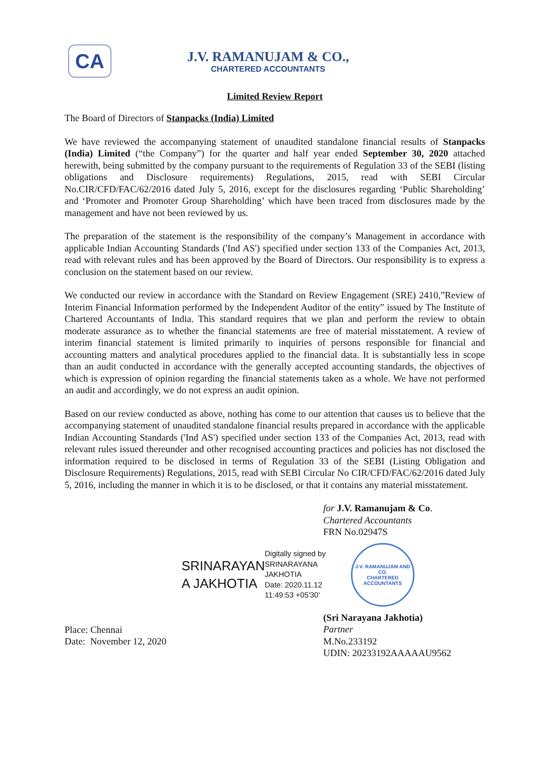CA
J.V. RAMANUJAM & CO.,
CHARTERED ACCOUNTANTS
Limited Review Report
The Board of Directors of Stanpacks (India) Limited
We have reviewed the accompanying statement of unaudited standalone financial results of Stanpacks (India) Limited (“the Company”) for the quarter and half year ended September 30, 2020 attached herewith, being submitted by the company pursuant to the requirements of Regulation 33 of the SEBI (listing obligations and Disclosure requirements) Regulations, 2015, read with SEBI Circular No.CIR/CFD/FAC/62/2016 dated July 5, 2016, except for the disclosures regarding ‘Public Shareholding’ and ‘Promoter and Promoter Group Shareholding’ which have been traced from disclosures made by the management and have not been reviewed by us.
The preparation of the statement is the responsibility of the company’s Management in accordance with applicable Indian Accounting Standards ('Ind AS') specified under section 133 of the Companies Act, 2013, read with relevant rules and has been approved by the Board of Directors. Our responsibility is to express a conclusion on the statement based on our review.
We conducted our review in accordance with the Standard on Review Engagement (SRE) 2410,”Review of Interim Financial Information performed by the Independent Auditor of the entity” issued by The Institute of Chartered Accountants of India. This standard requires that we plan and perform the review to obtain moderate assurance as to whether the financial statements are free of material misstatement. A review of interim financial statement is limited primarily to inquiries of persons responsible for financial and accounting matters and analytical procedures applied to the financial data. It is substantially less in scope than an audit conducted in accordance with the generally accepted accounting standards, the objectives of which is expression of opinion regarding the financial statements taken as a whole. We have not performed an audit and accordingly, we do not express an audit opinion.
Based on our review conducted as above, nothing has come to our attention that causes us to believe that the accompanying statement of unaudited standalone financial results prepared in accordance with the applicable Indian Accounting Standards ('Ind AS') specified under section 133 of the Companies Act, 2013, read with relevant rules issued thereunder and other recognised accounting practices and policies has not disclosed the information required to be disclosed in terms of Regulation 33 of the SEBI (Listing Obligation and Disclosure Requirements) Regulations, 2015, read with SEBI Circular No CIR/CFD/FAC/62/2016 dated July 5, 2016, including the manner in which it is to be disclosed, or that it contains any material misstatement.
for J.V. Ramanujam & Co.
Chartered Accountants
FRN No.02947S
SRINARAYAN A JAKHOTIA
Digitally signed by
SRINARAYANA
JAKHOTIA
Date: 2020.11.12
11:49:53 +05'30'
J.V. RAMANUJAM AND CO.
CHARTERED ACCOUNTANTS
Place: Chennai
Date: November 12, 2020
(Sri Narayana Jakhotia)
Partner
M.No.233192
UDIN: 20233192AAAAAU9562